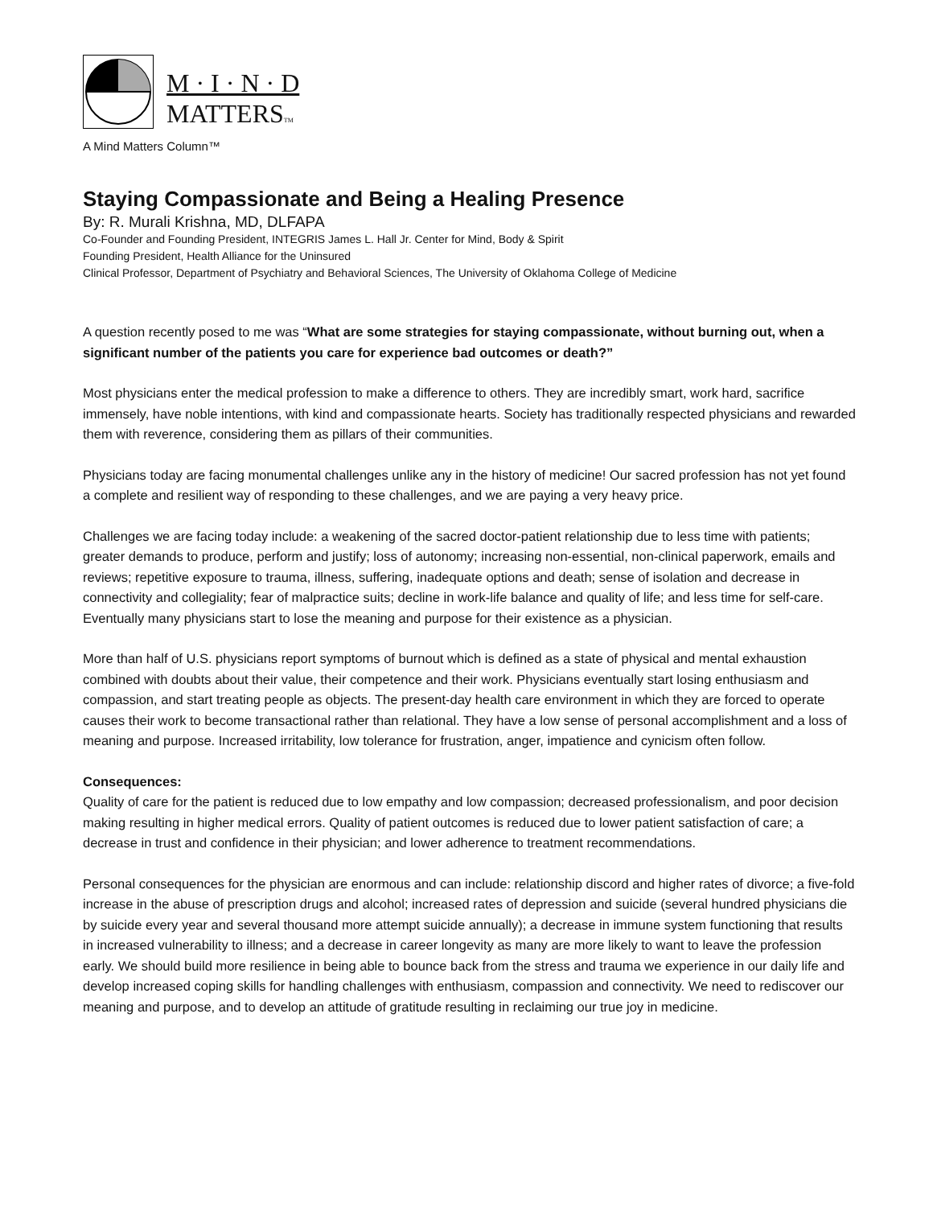M · I · N · D
MATTERSTM
A Mind Matters Column™
Staying Compassionate and Being a Healing Presence
By: R. Murali Krishna, MD, DLFAPA
Co-Founder and Founding President, INTEGRIS James L. Hall Jr. Center for Mind, Body & Spirit
Founding President, Health Alliance for the Uninsured
Clinical Professor, Department of Psychiatry and Behavioral Sciences, The University of Oklahoma College of Medicine
A question recently posed to me was “What are some strategies for staying compassionate, without burning out, when a significant number of the patients you care for experience bad outcomes or death?”
Most physicians enter the medical profession to make a difference to others. They are incredibly smart, work hard, sacrifice immensely, have noble intentions, with kind and compassionate hearts. Society has traditionally respected physicians and rewarded them with reverence, considering them as pillars of their communities.
Physicians today are facing monumental challenges unlike any in the history of medicine! Our sacred profession has not yet found a complete and resilient way of responding to these challenges, and we are paying a very heavy price.
Challenges we are facing today include: a weakening of the sacred doctor-patient relationship due to less time with patients; greater demands to produce, perform and justify; loss of autonomy; increasing non-essential, non-clinical paperwork, emails and reviews; repetitive exposure to trauma, illness, suffering, inadequate options and death; sense of isolation and decrease in connectivity and collegiality; fear of malpractice suits; decline in work-life balance and quality of life; and less time for self-care. Eventually many physicians start to lose the meaning and purpose for their existence as a physician.
More than half of U.S. physicians report symptoms of burnout which is defined as a state of physical and mental exhaustion combined with doubts about their value, their competence and their work. Physicians eventually start losing enthusiasm and compassion, and start treating people as objects. The present-day health care environment in which they are forced to operate causes their work to become transactional rather than relational. They have a low sense of personal accomplishment and a loss of meaning and purpose. Increased irritability, low tolerance for frustration, anger, impatience and cynicism often follow.
Consequences:
Quality of care for the patient is reduced due to low empathy and low compassion; decreased professionalism, and poor decision making resulting in higher medical errors. Quality of patient outcomes is reduced due to lower patient satisfaction of care; a decrease in trust and confidence in their physician; and lower adherence to treatment recommendations.
Personal consequences for the physician are enormous and can include: relationship discord and higher rates of divorce; a five-fold increase in the abuse of prescription drugs and alcohol; increased rates of depression and suicide (several hundred physicians die by suicide every year and several thousand more attempt suicide annually); a decrease in immune system functioning that results in increased vulnerability to illness; and a decrease in career longevity as many are more likely to want to leave the profession early. We should build more resilience in being able to bounce back from the stress and trauma we experience in our daily life and develop increased coping skills for handling challenges with enthusiasm, compassion and connectivity. We need to rediscover our meaning and purpose, and to develop an attitude of gratitude resulting in reclaiming our true joy in medicine.